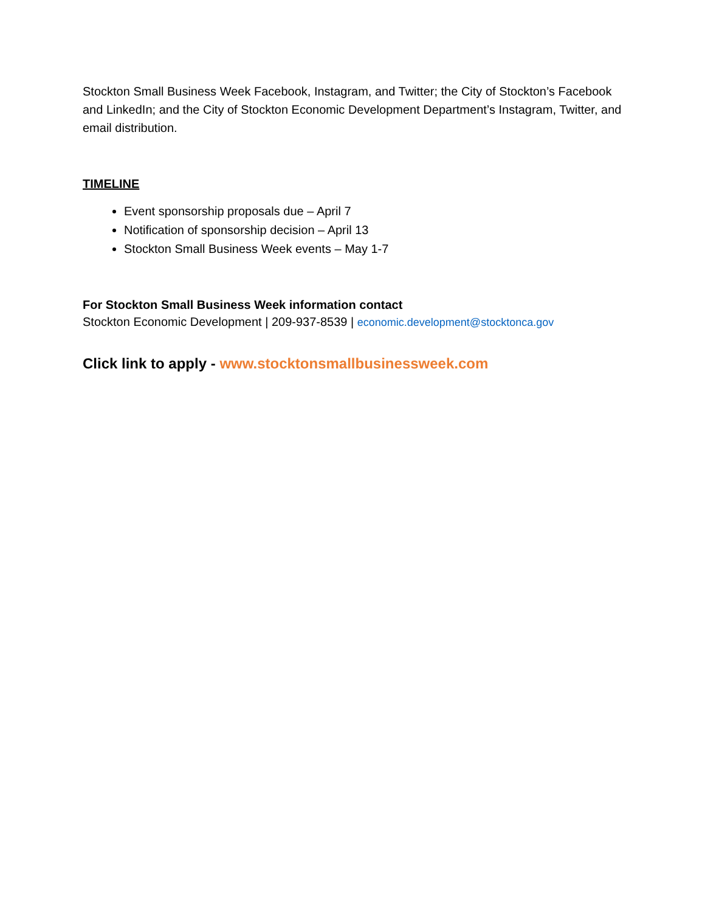Stockton Small Business Week Facebook, Instagram, and Twitter; the City of Stockton’s Facebook and LinkedIn; and the City of Stockton Economic Development Department’s Instagram, Twitter, and email distribution.
TIMELINE
Event sponsorship proposals due – April 7
Notification of sponsorship decision – April 13
Stockton Small Business Week events – May 1-7
For Stockton Small Business Week information contact
Stockton Economic Development | 209-937-8539 | economic.development@stocktonca.gov
Click link to apply - www.stocktonsmallbusinessweek.com